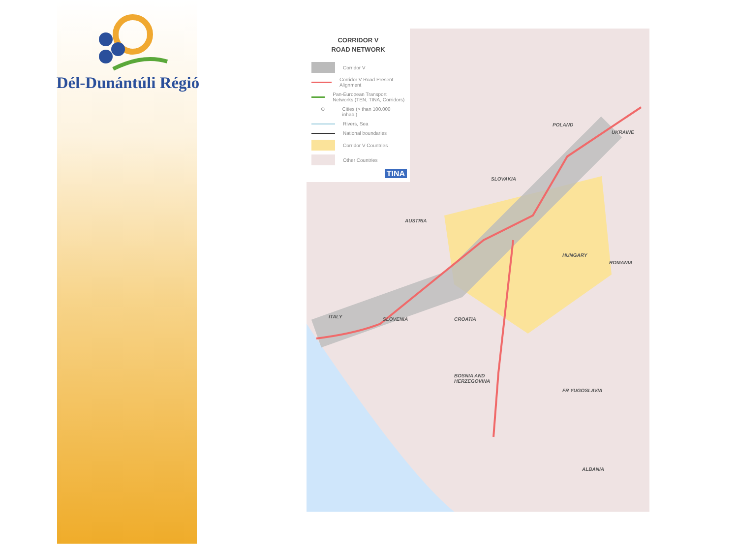Dél-Dunántúli Régió
CORRIDOR V
ROAD NETWORK
Corridor V
Corridor V Road Present Alignment
Pan-European Transport Networks (TEN, TINA, Corridors)
⊙
Cities (> than 100.000 inhab.)
Rivers, Sea
National boundaries
Corridor V Countries
Other Countries
TINA
POLAND
UKRAINE
SLOVAKIA
AUSTRIA
HUNGARY
ROMANIA
ITALY SLOVENIA CROATIA
BOSNIA AND
HERZEGOVINA
FR YUGOSLAVIA
ALBANIA